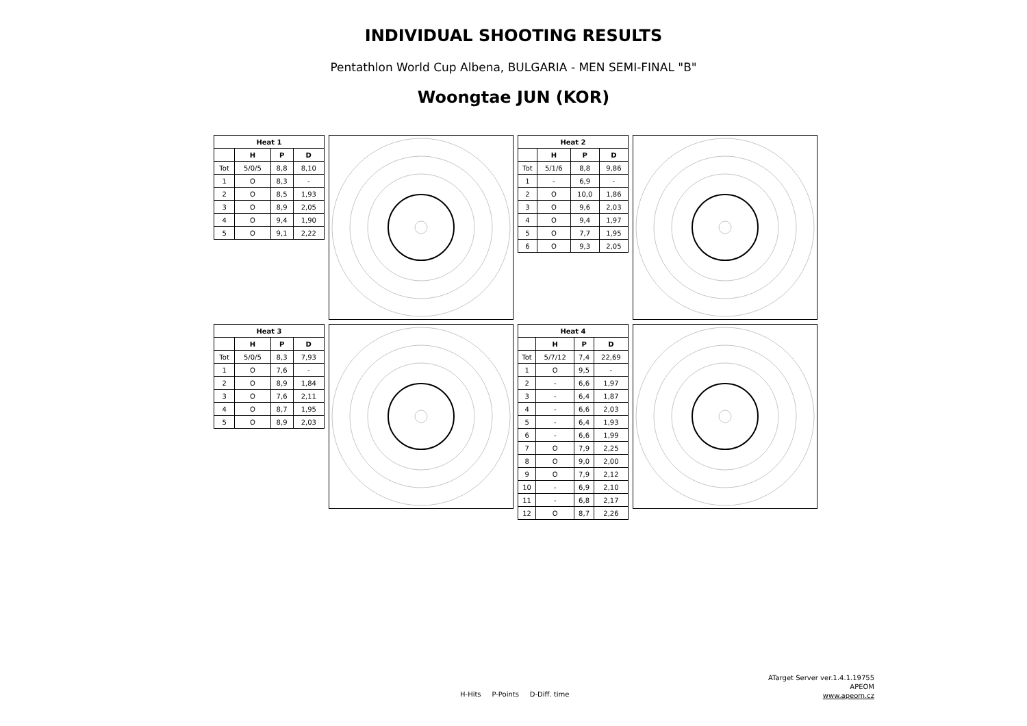INDIVIDUAL SHOOTING RESULTS
Pentathlon World Cup Albena, BULGARIA - MEN SEMI-FINAL "B"
Woongtae JUN (KOR)
| Heat 1 | | | |
| --- | --- | --- | --- |
| | H | P | D |
| Tot | 5/0/5 | 8,8 | 8,10 |
| 1 | O | 8,3 | - |
| 2 | O | 8,5 | 1,93 |
| 3 | O | 8,9 | 2,05 |
| 4 | O | 9,4 | 1,90 |
| 5 | O | 9,1 | 2,22 |
| Heat 2 | | | |
| --- | --- | --- | --- |
| | H | P | D |
| Tot | 5/1/6 | 8,8 | 9,86 |
| 1 | - | 6,9 | - |
| 2 | O | 10,0 | 1,86 |
| 3 | O | 9,6 | 2,03 |
| 4 | O | 9,4 | 1,97 |
| 5 | O | 7,7 | 1,95 |
| 6 | O | 9,3 | 2,05 |
| Heat 3 | | | |
| --- | --- | --- | --- |
| | H | P | D |
| Tot | 5/0/5 | 8,3 | 7,93 |
| 1 | O | 7,6 | - |
| 2 | O | 8,9 | 1,84 |
| 3 | O | 7,6 | 2,11 |
| 4 | O | 8,7 | 1,95 |
| 5 | O | 8,9 | 2,03 |
| Heat 4 | | | |
| --- | --- | --- | --- |
| | H | P | D |
| Tot | 5/7/12 | 7,4 | 22,69 |
| 1 | O | 9,5 | - |
| 2 | - | 6,6 | 1,97 |
| 3 | - | 6,4 | 1,87 |
| 4 | - | 6,6 | 2,03 |
| 5 | - | 6,4 | 1,93 |
| 6 | - | 6,6 | 1,99 |
| 7 | O | 7,9 | 2,25 |
| 8 | O | 9,0 | 2,00 |
| 9 | O | 7,9 | 2,12 |
| 10 | - | 6,9 | 2,10 |
| 11 | - | 6,8 | 2,17 |
| 12 | O | 8,7 | 2,26 |
H-Hits P-Points D-Diff. time
ATarget Server ver.1.4.1.19755
APEOM
www.apeom.cz